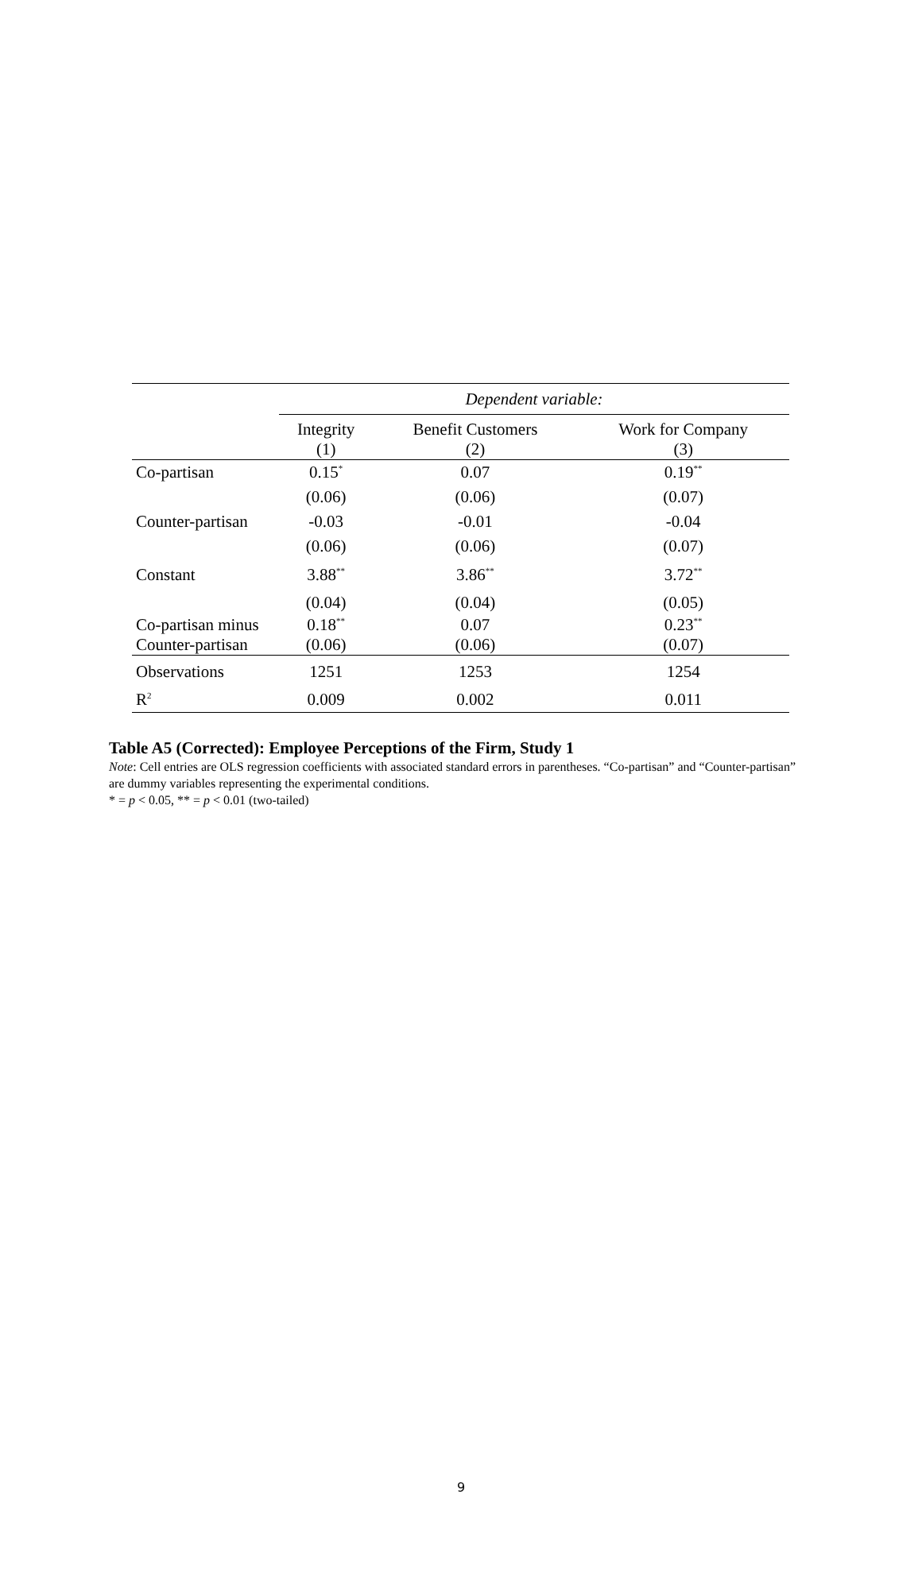| | Dependent variable: | | |
| | Integrity (1) | Benefit Customers (2) | Work for Company (3) |
| Co-partisan | 0.15<sup>*</sup> | 0.07 | 0.19<sup>**</sup> |
| | (0.06) | (0.06) | (0.07) |
| Counter-partisan | -0.03 | -0.01 | -0.04 |
| | (0.06) | (0.06) | (0.07) |
| Constant | 3.88<sup>**</sup> | 3.86<sup>**</sup> | 3.72<sup>**</sup> |
| | (0.04) | (0.04) | (0.05) |
| Co-partisan minus Counter-partisan | 0.18<sup>**</sup> (0.06) | 0.07 (0.06) | 0.23<sup>**</sup> (0.07) |
| Observations | 1251 | 1253 | 1254 |
| R<sup>2</sup> | 0.009 | 0.002 | 0.011 |
Table A5 (Corrected): Employee Perceptions of the Firm, Study 1
Note: Cell entries are OLS regression coefficients with associated standard errors in parentheses. “Co-partisan” and “Counter-partisan” are dummy variables representing the experimental conditions.
* = p < 0.05, ** = p < 0.01 (two-tailed)
9